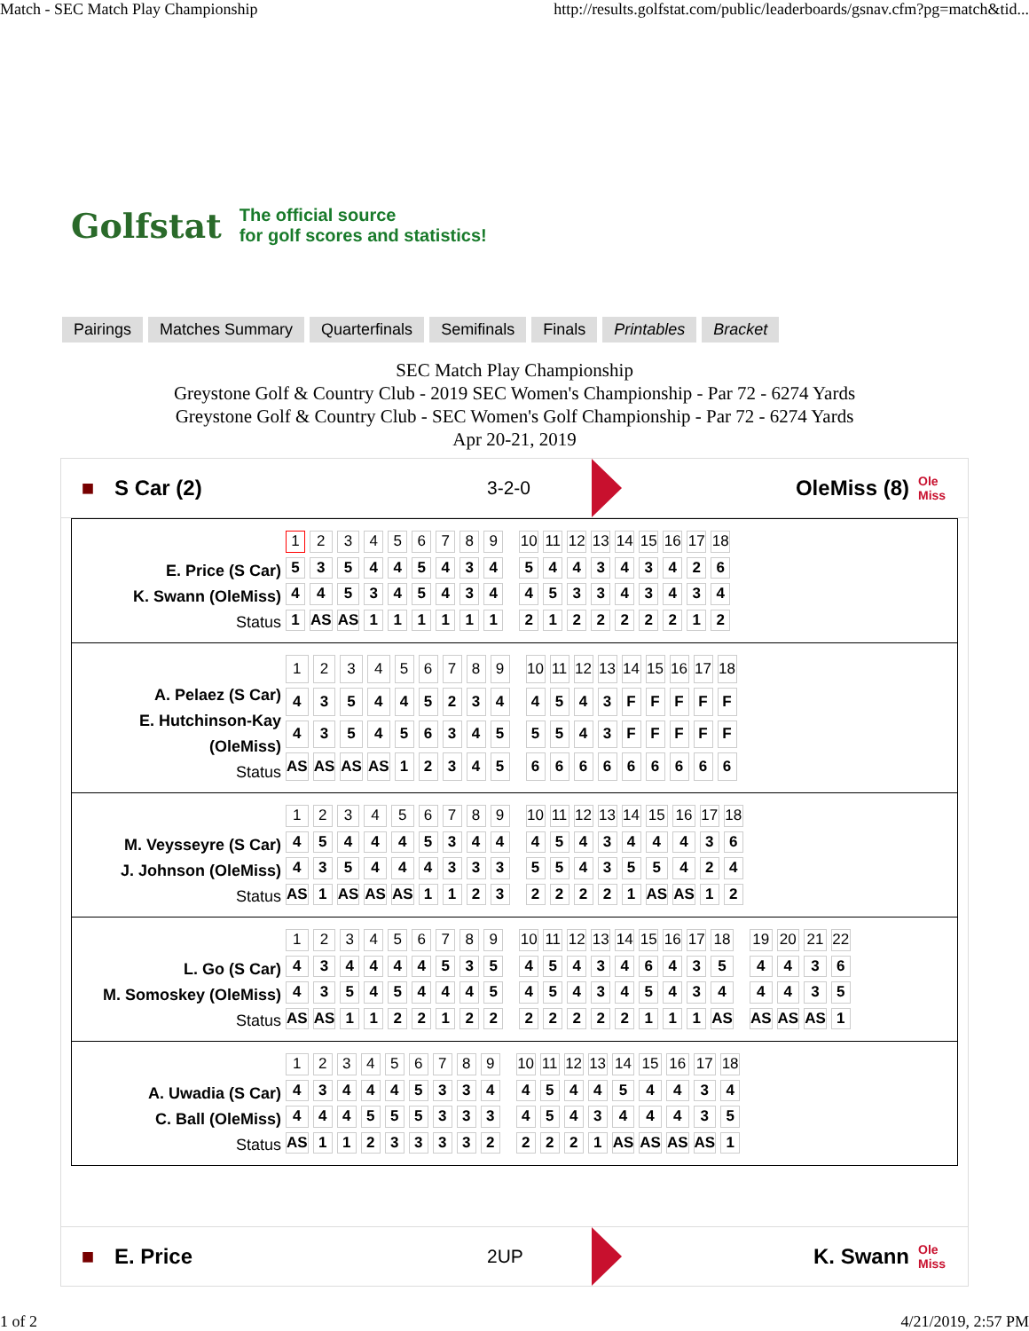Match - SEC Match Play Championship http://results.golfstat.com/public/leaderboards/gsnav.cfm?pg=match&tid...
Golfstat The official source
for golf scores and statistics!
Pairings Matches Summary Quarterfinals Semifinals Finals Printables Bracket
SEC Match Play Championship
Greystone Golf & Country Club - 2019 SEC Women's Championship - Par 72 - 6274 Yards
Greystone Golf & Country Club - SEC Women's Golf Championship - Par 72 - 6274 Yards
Apr 20-21, 2019
■ S Car (2) 3-2-0 OleMiss (8) Ole Miss
E. Price (S Car)
K. Swann (OleMiss)
Status
| 1 | 2 | 3 | 4 | 5 | 6 | 7 | 8 | 9 | | 10 | 11 | 12 | 13 | 14 | 15 | 16 | 17 | 18 |
| 5 | 3 | 5 | 4 | 4 | 5 | 4 | 3 | 4 | | 5 | 4 | 4 | 3 | 4 | 3 | 4 | 2 | 6 |
| 4 | 4 | 5 | 3 | 4 | 5 | 4 | 3 | 4 | | 4 | 5 | 3 | 3 | 4 | 3 | 4 | 3 | 4 |
| 1 | AS | AS | 1 | 1 | 1 | 1 | 1 | 1 | | 2 | 1 | 2 | 2 | 2 | 2 | 2 | 1 | 2 |
A. Pelaez (S Car)
E. Hutchinson-Kay (OleMiss)
Status
| 1 | 2 | 3 | 4 | 5 | 6 | 7 | 8 | 9 | | 10 | 11 | 12 | 13 | 14 | 15 | 16 | 17 | 18 |
| 4 | 3 | 5 | 4 | 4 | 5 | 2 | 3 | 4 | | 4 | 5 | 4 | 3 | F | F | F | F | F |
| 4 | 3 | 5 | 4 | 5 | 6 | 3 | 4 | 5 | | 5 | 5 | 4 | 3 | F | F | F | F | F |
| AS | AS | AS | AS | 1 | 2 | 3 | 4 | 5 | | 6 | 6 | 6 | 6 | 6 | 6 | 6 | 6 | 6 |
M. Veysseyre (S Car)
J. Johnson (OleMiss)
Status
| 1 | 2 | 3 | 4 | 5 | 6 | 7 | 8 | 9 | | 10 | 11 | 12 | 13 | 14 | 15 | 16 | 17 | 18 |
| 4 | 5 | 4 | 4 | 4 | 5 | 3 | 4 | 4 | | 4 | 5 | 4 | 3 | 4 | 4 | 4 | 3 | 6 |
| 4 | 3 | 5 | 4 | 4 | 4 | 3 | 3 | 3 | | 5 | 5 | 4 | 3 | 5 | 5 | 4 | 2 | 4 |
| AS | 1 | AS | AS | AS | 1 | 1 | 2 | 3 | | 2 | 2 | 2 | 2 | 1 | AS | AS | 1 | 2 |
L. Go (S Car)
M. Somoskey (OleMiss)
Status
| 1 | 2 | 3 | 4 | 5 | 6 | 7 | 8 | 9 | | 10 | 11 | 12 | 13 | 14 | 15 | 16 | 17 | 18 | | 19 | 20 | 21 | 22 |
| 4 | 3 | 4 | 4 | 4 | 4 | 5 | 3 | 5 | | 4 | 5 | 4 | 3 | 4 | 6 | 4 | 3 | 5 | | 4 | 4 | 3 | 6 |
| 4 | 3 | 5 | 4 | 5 | 4 | 4 | 4 | 5 | | 4 | 5 | 4 | 3 | 4 | 5 | 4 | 3 | 4 | | 4 | 4 | 3 | 5 |
| AS | AS | 1 | 1 | 2 | 2 | 1 | 2 | 2 | | 2 | 2 | 2 | 2 | 2 | 1 | 1 | 1 | AS | | AS | AS | AS | 1 |
A. Uwadia (S Car)
C. Ball (OleMiss)
Status
| 1 | 2 | 3 | 4 | 5 | 6 | 7 | 8 | 9 | | 10 | 11 | 12 | 13 | 14 | 15 | 16 | 17 | 18 |
| 4 | 3 | 4 | 4 | 4 | 5 | 3 | 3 | 4 | | 4 | 5 | 4 | 4 | 5 | 4 | 4 | 3 | 4 |
| 4 | 4 | 4 | 5 | 5 | 5 | 3 | 3 | 3 | | 4 | 5 | 4 | 3 | 4 | 4 | 4 | 3 | 5 |
| AS | 1 | 1 | 2 | 3 | 3 | 3 | 3 | 2 | | 2 | 2 | 2 | 1 | AS | AS | AS | AS | 1 |
■ E. Price 2UP K. Swann Ole Miss
1 of 2 4/21/2019, 2:57 PM